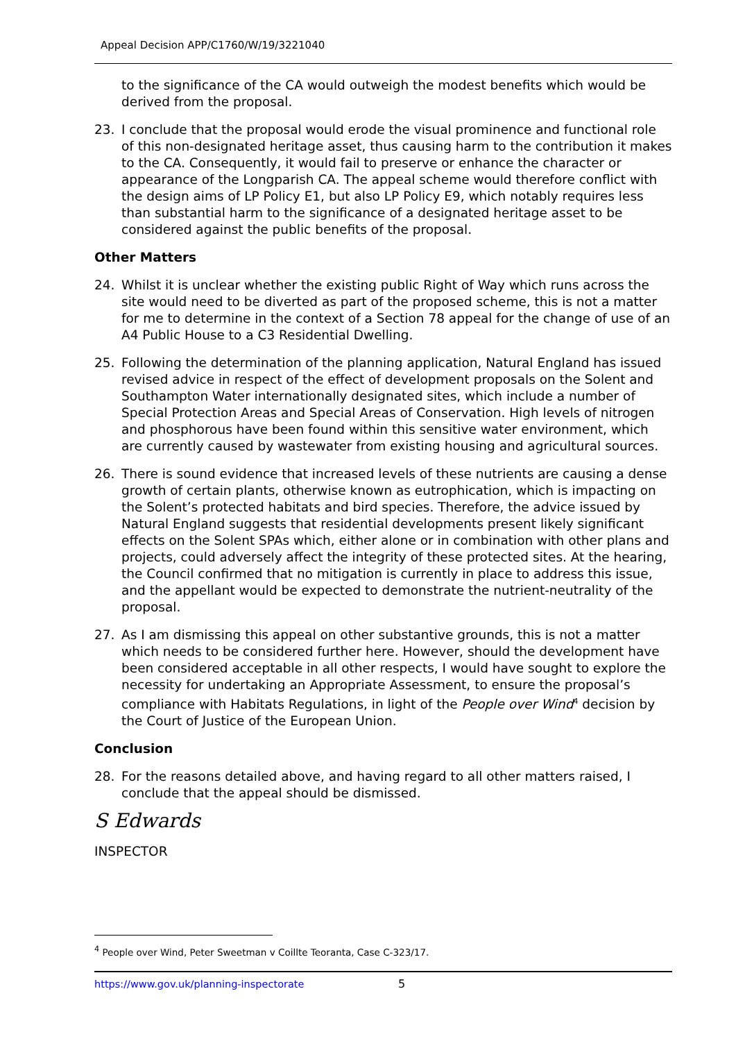Appeal Decision APP/C1760/W/19/3221040
to the significance of the CA would outweigh the modest benefits which would be derived from the proposal.
23. I conclude that the proposal would erode the visual prominence and functional role of this non-designated heritage asset, thus causing harm to the contribution it makes to the CA. Consequently, it would fail to preserve or enhance the character or appearance of the Longparish CA. The appeal scheme would therefore conflict with the design aims of LP Policy E1, but also LP Policy E9, which notably requires less than substantial harm to the significance of a designated heritage asset to be considered against the public benefits of the proposal.
Other Matters
24. Whilst it is unclear whether the existing public Right of Way which runs across the site would need to be diverted as part of the proposed scheme, this is not a matter for me to determine in the context of a Section 78 appeal for the change of use of an A4 Public House to a C3 Residential Dwelling.
25. Following the determination of the planning application, Natural England has issued revised advice in respect of the effect of development proposals on the Solent and Southampton Water internationally designated sites, which include a number of Special Protection Areas and Special Areas of Conservation. High levels of nitrogen and phosphorous have been found within this sensitive water environment, which are currently caused by wastewater from existing housing and agricultural sources.
26. There is sound evidence that increased levels of these nutrients are causing a dense growth of certain plants, otherwise known as eutrophication, which is impacting on the Solent’s protected habitats and bird species. Therefore, the advice issued by Natural England suggests that residential developments present likely significant effects on the Solent SPAs which, either alone or in combination with other plans and projects, could adversely affect the integrity of these protected sites. At the hearing, the Council confirmed that no mitigation is currently in place to address this issue, and the appellant would be expected to demonstrate the nutrient-neutrality of the proposal.
27. As I am dismissing this appeal on other substantive grounds, this is not a matter which needs to be considered further here. However, should the development have been considered acceptable in all other respects, I would have sought to explore the necessity for undertaking an Appropriate Assessment, to ensure the proposal’s compliance with Habitats Regulations, in light of the People over Wind<sup>4</sup> decision by the Court of Justice of the European Union.
Conclusion
28. For the reasons detailed above, and having regard to all other matters raised, I conclude that the appeal should be dismissed.
S Edwards
INSPECTOR
<sup>4</sup> People over Wind, Peter Sweetman v Coillte Teoranta, Case C-323/17.
https://www.gov.uk/planning-inspectorate
5